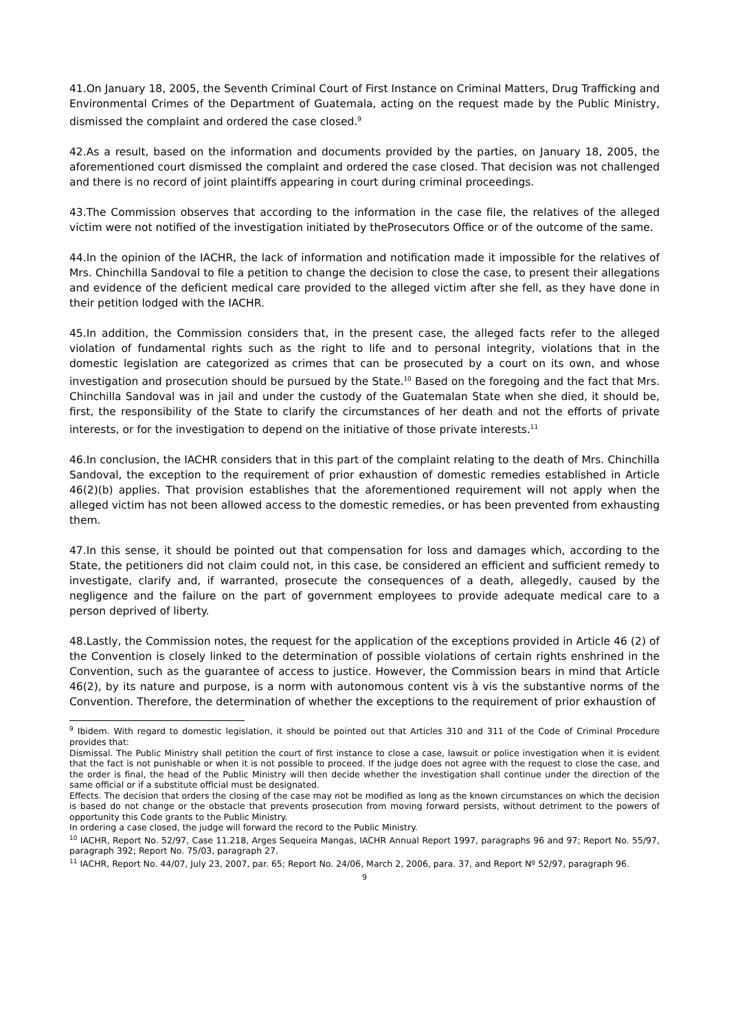41.On January 18, 2005, the Seventh Criminal Court of First Instance on Criminal Matters, Drug Trafficking and Environmental Crimes of the Department of Guatemala, acting on the request made by the Public Ministry, dismissed the complaint and ordered the case closed.<sup>9</sup>
42.As a result, based on the information and documents provided by the parties, on January 18, 2005, the aforementioned court dismissed the complaint and ordered the case closed. That decision was not challenged and there is no record of joint plaintiffs appearing in court during criminal proceedings.
43.The Commission observes that according to the information in the case file, the relatives of the alleged victim were not notified of the investigation initiated by theProsecutors Office or of the outcome of the same.
44.In the opinion of the IACHR, the lack of information and notification made it impossible for the relatives of Mrs. Chinchilla Sandoval to file a petition to change the decision to close the case, to present their allegations and evidence of the deficient medical care provided to the alleged victim after she fell, as they have done in their petition lodged with the IACHR.
45.In addition, the Commission considers that, in the present case, the alleged facts refer to the alleged violation of fundamental rights such as the right to life and to personal integrity, violations that in the domestic legislation are categorized as crimes that can be prosecuted by a court on its own, and whose investigation and prosecution should be pursued by the State.<sup>10</sup> Based on the foregoing and the fact that Mrs. Chinchilla Sandoval was in jail and under the custody of the Guatemalan State when she died, it should be, first, the responsibility of the State to clarify the circumstances of her death and not the efforts of private interests, or for the investigation to depend on the initiative of those private interests.<sup>11</sup>
46.In conclusion, the IACHR considers that in this part of the complaint relating to the death of Mrs. Chinchilla Sandoval, the exception to the requirement of prior exhaustion of domestic remedies established in Article 46(2)(b) applies. That provision establishes that the aforementioned requirement will not apply when the alleged victim has not been allowed access to the domestic remedies, or has been prevented from exhausting them.
47.In this sense, it should be pointed out that compensation for loss and damages which, according to the State, the petitioners did not claim could not, in this case, be considered an efficient and sufficient remedy to investigate, clarify and, if warranted, prosecute the consequences of a death, allegedly, caused by the negligence and the failure on the part of government employees to provide adequate medical care to a person deprived of liberty.
48.Lastly, the Commission notes, the request for the application of the exceptions provided in Article 46 (2) of the Convention is closely linked to the determination of possible violations of certain rights enshrined in the Convention, such as the guarantee of access to justice. However, the Commission bears in mind that Article 46(2), by its nature and purpose, is a norm with autonomous content vis à vis the substantive norms of the Convention. Therefore, the determination of whether the exceptions to the requirement of prior exhaustion of
<sup>9</sup> Ibidem. With regard to domestic legislation, it should be pointed out that Articles 310 and 311 of the Code of Criminal Procedure provides that:
Dismissal. The Public Ministry shall petition the court of first instance to close a case, lawsuit or police investigation when it is evident that the fact is not punishable or when it is not possible to proceed. If the judge does not agree with the request to close the case, and the order is final, the head of the Public Ministry will then decide whether the investigation shall continue under the direction of the same official or if a substitute official must be designated.
Effects. The decision that orders the closing of the case may not be modified as long as the known circumstances on which the decision is based do not change or the obstacle that prevents prosecution from moving forward persists, without detriment to the powers of opportunity this Code grants to the Public Ministry.
In ordering a case closed, the judge will forward the record to the Public Ministry.
<sup>10</sup> IACHR, Report No. 52/97, Case 11.218, Arges Sequeira Mangas, IACHR Annual Report 1997, paragraphs 96 and 97; Report No. 55/97, paragraph 392; Report No. 75/03, paragraph 27.
<sup>11</sup> IACHR, Report No. 44/07, July 23, 2007, par. 65; Report No. 24/06, March 2, 2006, para. 37, and Report Nº 52/97, paragraph 96.
9